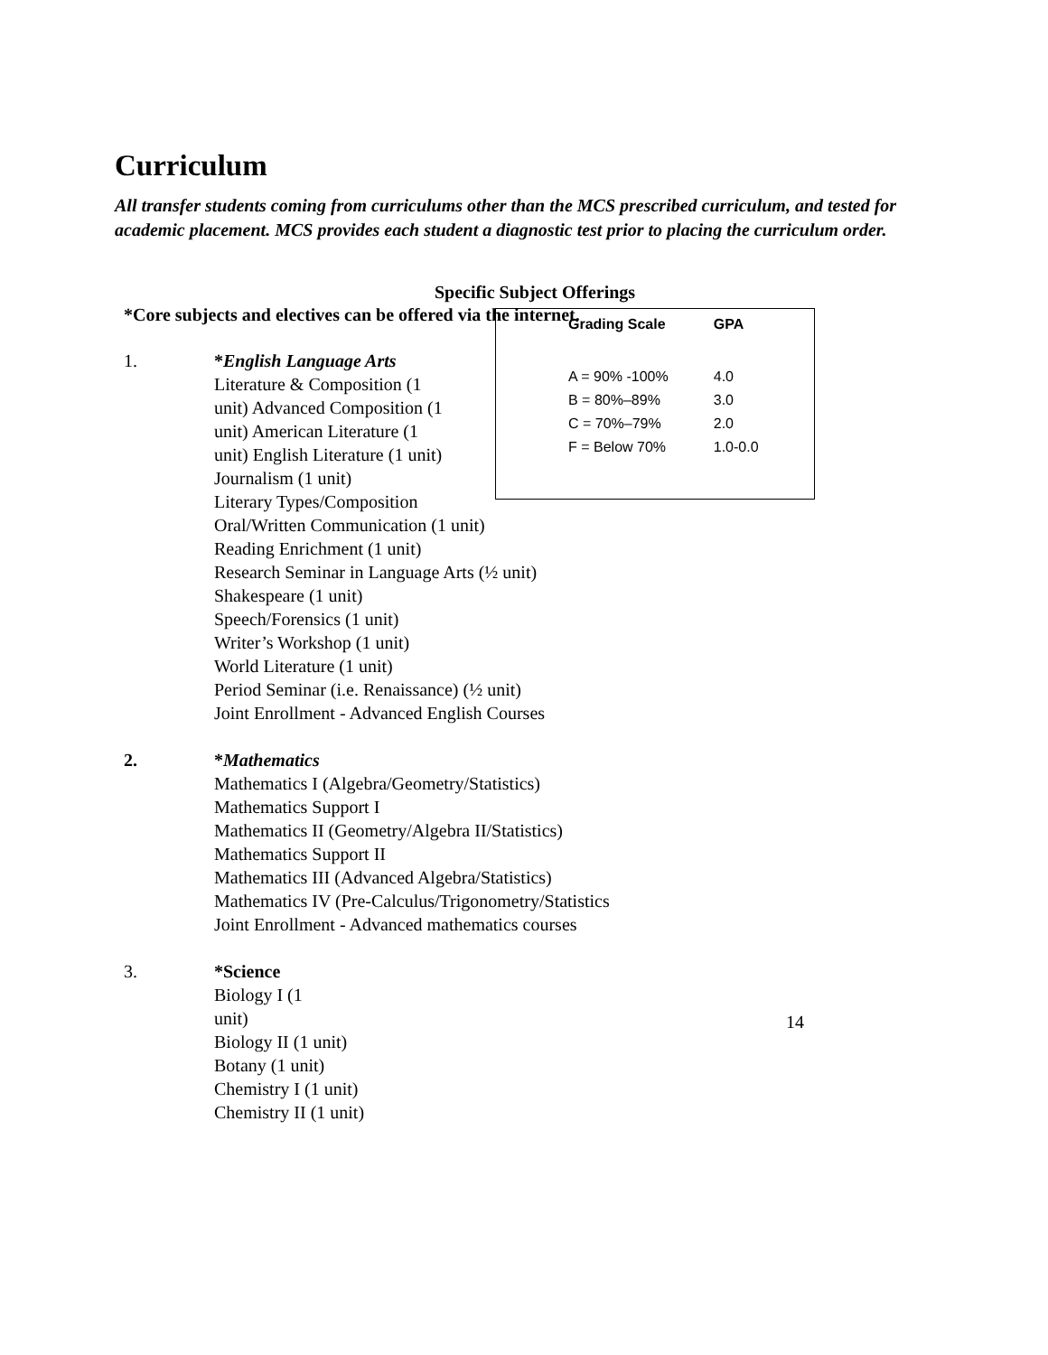Curriculum
All transfer students coming from curriculums other than the MCS prescribed curriculum, and tested for academic placement. MCS provides each student a diagnostic test prior to placing the curriculum order.
Specific Subject Offerings
*Core subjects and electives can be offered via the internet.
1. *English Language Arts
Literature & Composition (1
unit) Advanced Composition (1
unit) American Literature (1
unit) English Literature (1 unit)
Journalism (1 unit)
Literary Types/Composition
Oral/Written Communication (1 unit)
Reading Enrichment (1 unit)
Research Seminar in Language Arts (½ unit)
Shakespeare (1 unit)
Speech/Forensics (1 unit)
Writer’s Workshop (1 unit)
World Literature (1 unit)
Period Seminar (i.e. Renaissance) (½ unit)
Joint Enrollment - Advanced English Courses
| Grading Scale | GPA |
| --- | --- |
| A = 90% -100% | 4.0 |
| B = 80%–89% | 3.0 |
| C = 70%–79% | 2.0 |
| F = Below 70% | 1.0-0.0 |
2. *Mathematics
Mathematics I (Algebra/Geometry/Statistics)
Mathematics Support I
Mathematics II (Geometry/Algebra II/Statistics)
Mathematics Support II
Mathematics III (Advanced Algebra/Statistics)
Mathematics IV (Pre-Calculus/Trigonometry/Statistics
Joint Enrollment - Advanced mathematics courses
3. *Science
Biology I (1
unit)
Biology II (1 unit)
Botany (1 unit)
Chemistry I (1 unit)
Chemistry II (1 unit)
14